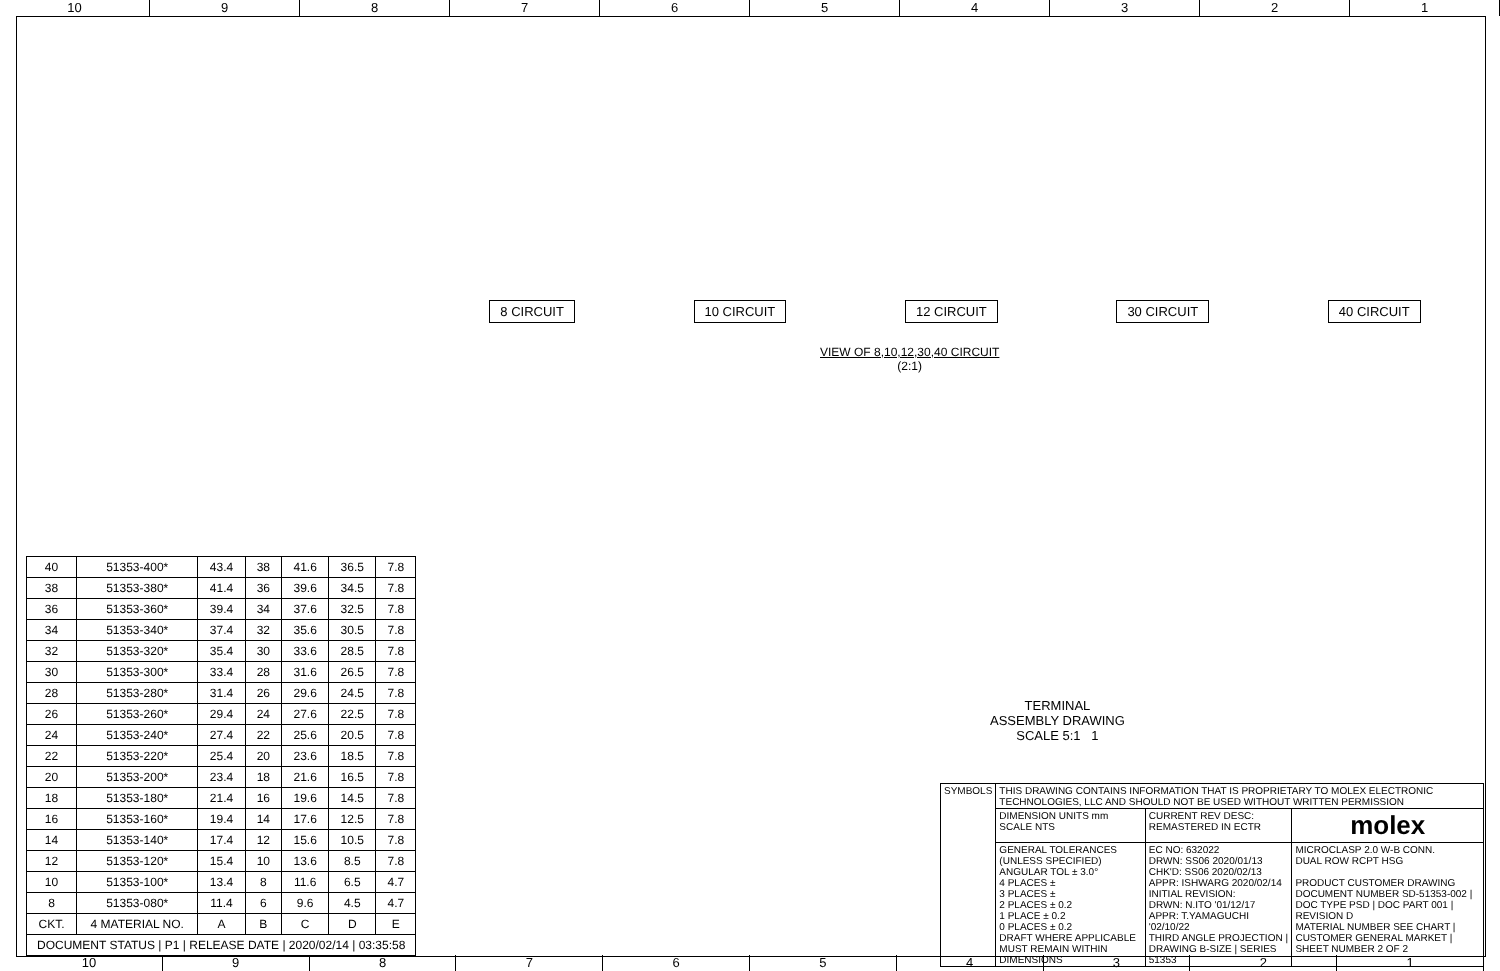10 9 8 7 6 5 4 3 2 1
8 CIRCUIT 10 CIRCUIT 12 CIRCUIT 30 CIRCUIT 40 CIRCUIT
VIEW OF 8,10,12,30,40 CIRCUIT
(2:1)
TERMINAL
ASSEMBLY DRAWING
SCALE 5:1 1
| 40 | 51353-400* | 43.4 | 38 | 41.6 | 36.5 | 7.8 |
| 38 | 51353-380* | 41.4 | 36 | 39.6 | 34.5 | 7.8 |
| 36 | 51353-360* | 39.4 | 34 | 37.6 | 32.5 | 7.8 |
| 34 | 51353-340* | 37.4 | 32 | 35.6 | 30.5 | 7.8 |
| 32 | 51353-320* | 35.4 | 30 | 33.6 | 28.5 | 7.8 |
| 30 | 51353-300* | 33.4 | 28 | 31.6 | 26.5 | 7.8 |
| 28 | 51353-280* | 31.4 | 26 | 29.6 | 24.5 | 7.8 |
| 26 | 51353-260* | 29.4 | 24 | 27.6 | 22.5 | 7.8 |
| 24 | 51353-240* | 27.4 | 22 | 25.6 | 20.5 | 7.8 |
| 22 | 51353-220* | 25.4 | 20 | 23.6 | 18.5 | 7.8 |
| 20 | 51353-200* | 23.4 | 18 | 21.6 | 16.5 | 7.8 |
| 18 | 51353-180* | 21.4 | 16 | 19.6 | 14.5 | 7.8 |
| 16 | 51353-160* | 19.4 | 14 | 17.6 | 12.5 | 7.8 |
| 14 | 51353-140* | 17.4 | 12 | 15.6 | 10.5 | 7.8 |
| 12 | 51353-120* | 15.4 | 10 | 13.6 | 8.5 | 7.8 |
| 10 | 51353-100* | 13.4 | 8 | 11.6 | 6.5 | 4.7 |
| 8 | 51353-080* | 11.4 | 6 | 9.6 | 4.5 | 4.7 |
| CKT. | 4 MATERIAL NO. | A | B | C | D | E |
| DOCUMENT STATUS / P1 / RELEASE DATE / 2020/02/14 / 03:35:58 | | | | | | |
| SYMBOLS | THIS DRAWING CONTAINS INFORMATION THAT IS PROPRIETARY TO MOLEX ELECTRONIC TECHNOLOGIES, LLC AND SHOULD NOT BE USED WITHOUT WRITTEN PERMISSION | | |
| | DIMENSION UNITS mm SCALE NTS | CURRENT REV DESC: REMASTERED IN ECTR | molex |
| | GENERAL TOLERANCES (UNLESS SPECIFIED) ANGULAR TOL ± 3.0° 4 PLACES ± 3 PLACES ± 2 PLACES ± 0.2 1 PLACE ± 0.2 0 PLACES ± 0.2 DRAFT WHERE APPLICABLE MUST REMAIN WITHIN DIMENSIONS | EC NO: 632022 DRWN: SS06 2020/01/13 CHK'D: SS06 2020/02/13 APPR: ISHWARG 2020/02/14 INITIAL REVISION: DRWN: N.ITO '01/12/17 APPR: T.YAMAGUCHI '02/10/22 THIRD ANGLE PROJECTION / DRAWING B-SIZE / SERIES 51353 | MICROCLASP 2.0 W-B CONN. DUAL ROW RCPT HSG PRODUCT CUSTOMER DRAWING DOCUMENT NUMBER SD-51353-002 / DOC TYPE PSD / DOC PART 001 / REVISION D MATERIAL NUMBER SEE CHART / CUSTOMER GENERAL MARKET / SHEET NUMBER 2 OF 2 |
10 9 8 7 6 5 4 3 2 1